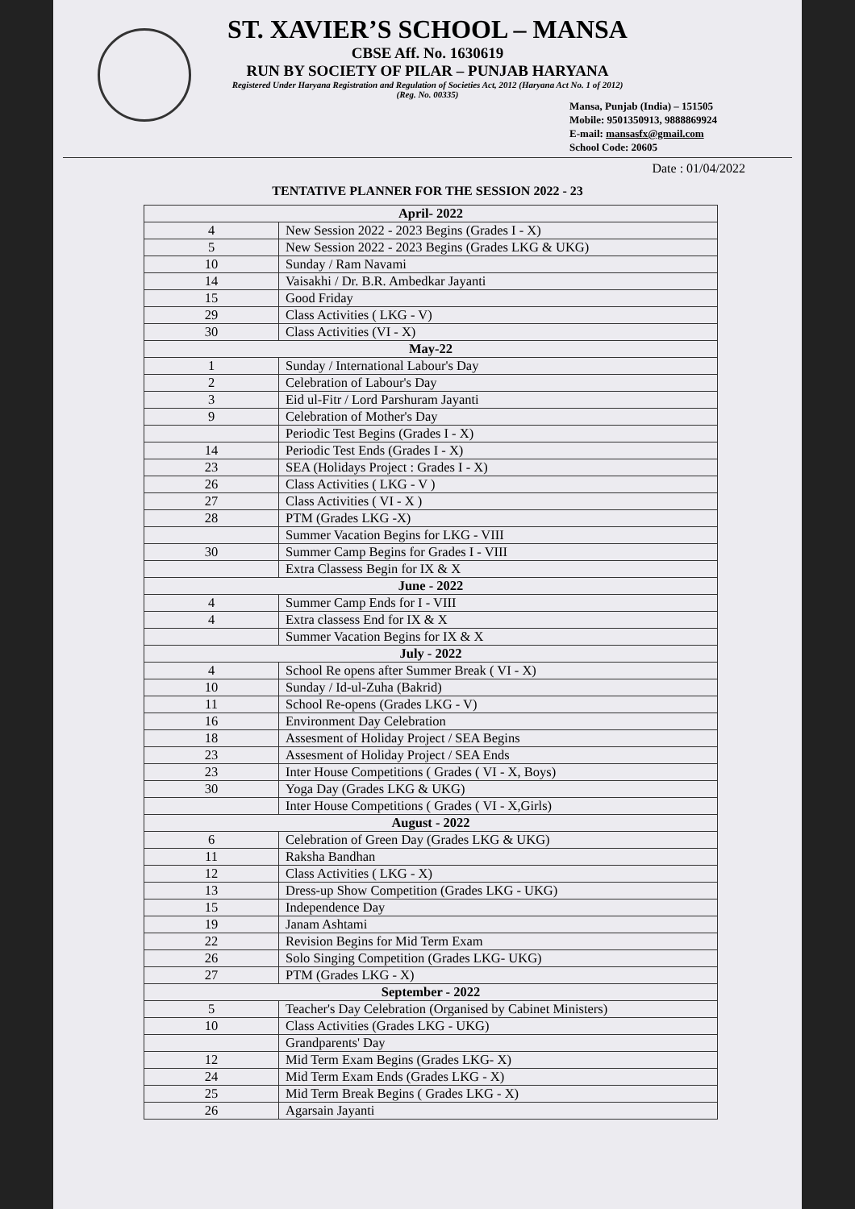ST. XAVIER’S SCHOOL – MANSA
CBSE Aff. No. 1630619
RUN BY SOCIETY OF PILAR – PUNJAB HARYANA
Registered Under Haryana Registration and Regulation of Societies Act, 2012 (Haryana Act No. 1 of 2012)
(Reg. No. 00335)
Mansa, Punjab (India) – 151505
Mobile: 9501350913, 9888869924
E-mail: mansasfx@gmail.com
School Code: 20605
Date : 01/04/2022
TENTATIVE PLANNER FOR THE SESSION 2022 - 23
| April- 2022 | |
| 4 | New Session 2022 - 2023 Begins (Grades I - X) |
| 5 | New Session 2022 - 2023 Begins (Grades LKG & UKG) |
| 10 | Sunday / Ram Navami |
| 14 | Vaisakhi / Dr. B.R. Ambedkar Jayanti |
| 15 | Good Friday |
| 29 | Class Activities ( LKG - V) |
| 30 | Class Activities (VI - X) |
| May-22 | |
| 1 | Sunday / International Labour's Day |
| 2 | Celebration of Labour's Day |
| 3 | Eid ul-Fitr / Lord Parshuram Jayanti |
| 9 | Celebration of Mother's Day |
| | Periodic Test Begins (Grades I - X) |
| 14 | Periodic Test Ends (Grades I - X) |
| 23 | SEA (Holidays Project : Grades I - X) |
| 26 | Class Activities ( LKG - V ) |
| 27 | Class Activities ( VI - X ) |
| 28 | PTM (Grades LKG -X) |
| | Summer Vacation Begins for LKG - VIII |
| 30 | Summer Camp Begins for Grades I - VIII |
| | Extra Classess Begin for IX & X |
| June - 2022 | |
| 4 | Summer Camp Ends for I - VIII |
| 4 | Extra classess End for IX & X |
| | Summer Vacation Begins for IX & X |
| July - 2022 | |
| 4 | School Re opens after Summer Break ( VI - X) |
| 10 | Sunday / Id-ul-Zuha (Bakrid) |
| 11 | School Re-opens (Grades LKG - V) |
| 16 | Environment Day Celebration |
| 18 | Assesment of Holiday Project / SEA Begins |
| 23 | Assesment of Holiday Project / SEA Ends |
| 23 | Inter House Competitions ( Grades ( VI - X, Boys) |
| 30 | Yoga Day (Grades LKG & UKG) |
| | Inter House Competitions ( Grades ( VI - X,Girls) |
| August - 2022 | |
| 6 | Celebration of Green Day (Grades LKG & UKG) |
| 11 | Raksha Bandhan |
| 12 | Class Activities ( LKG - X) |
| 13 | Dress-up Show Competition (Grades LKG - UKG) |
| 15 | Independence Day |
| 19 | Janam Ashtami |
| 22 | Revision Begins for Mid Term Exam |
| 26 | Solo Singing Competition (Grades LKG- UKG) |
| 27 | PTM (Grades LKG - X) |
| September - 2022 | |
| 5 | Teacher's Day Celebration (Organised by Cabinet Ministers) |
| 10 | Class Activities (Grades LKG - UKG) |
| | Grandparents' Day |
| 12 | Mid Term Exam Begins (Grades LKG- X) |
| 24 | Mid Term Exam Ends (Grades LKG - X) |
| 25 | Mid Term Break Begins ( Grades LKG - X) |
| 26 | Agarsain Jayanti |